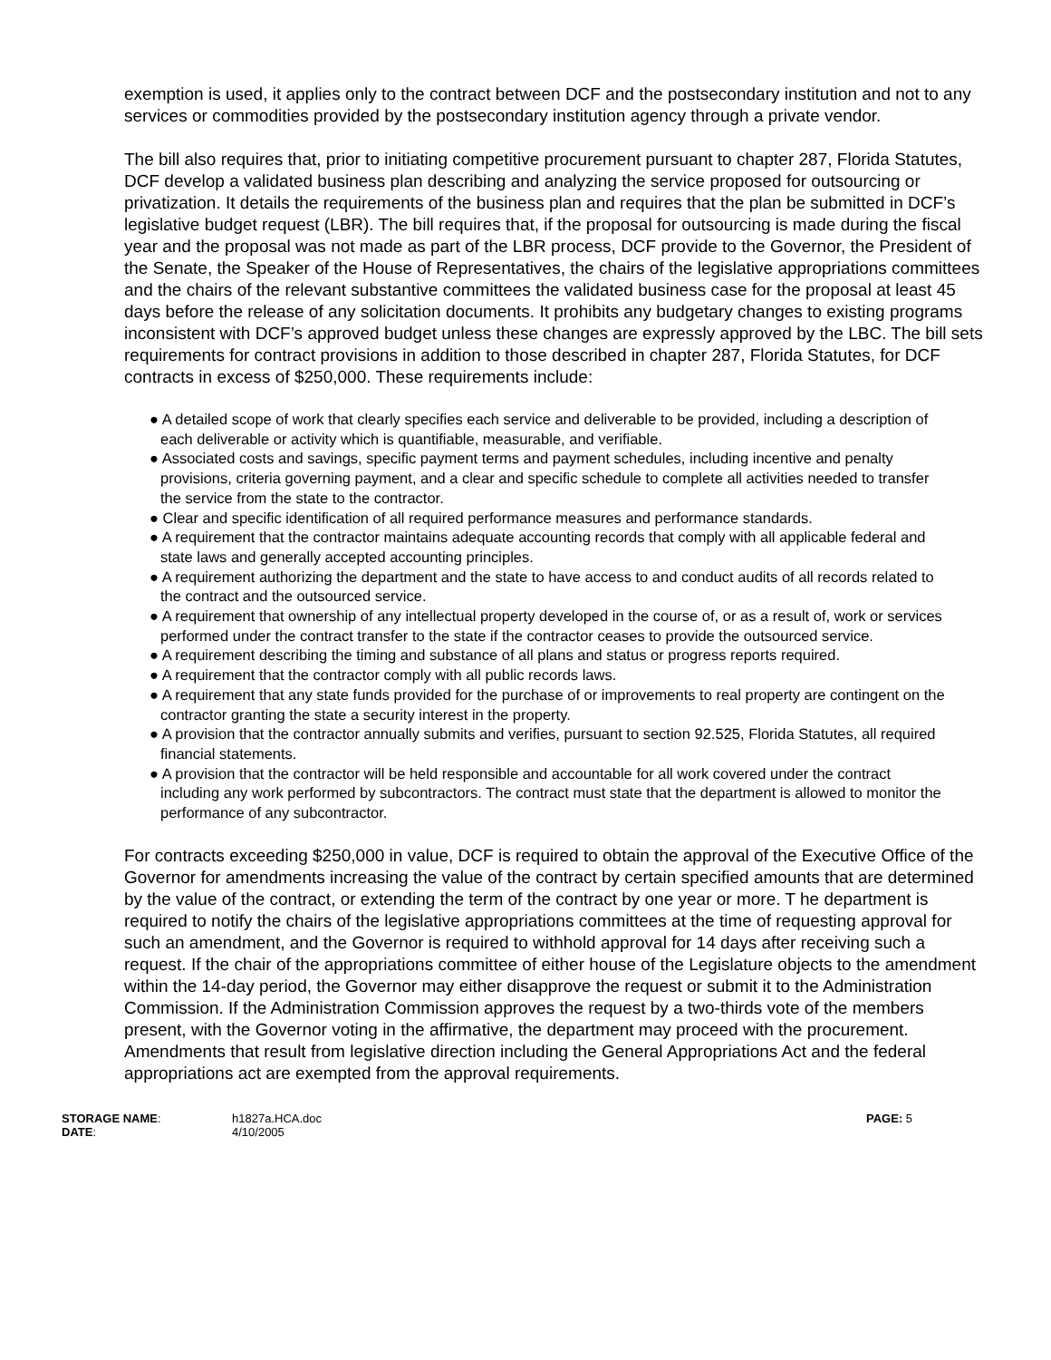exemption is used, it applies only to the contract between DCF and the postsecondary institution and not to any services or commodities provided by the postsecondary institution agency through a private vendor.
The bill also requires that, prior to initiating competitive procurement pursuant to chapter 287, Florida Statutes, DCF develop a validated business plan describing and analyzing the service proposed for outsourcing or privatization. It details the requirements of the business plan and requires that the plan be submitted in DCF’s legislative budget request (LBR). The bill requires that, if the proposal for outsourcing is made during the fiscal year and the proposal was not made as part of the LBR process, DCF provide to the Governor, the President of the Senate, the Speaker of the House of Representatives, the chairs of the legislative appropriations committees and the chairs of the relevant substantive committees the validated business case for the proposal at least 45 days before the release of any solicitation documents. It prohibits any budgetary changes to existing programs inconsistent with DCF’s approved budget unless these changes are expressly approved by the LBC. The bill sets requirements for contract provisions in addition to those described in chapter 287, Florida Statutes, for DCF contracts in excess of $250,000. These requirements include:
● A detailed scope of work that clearly specifies each service and deliverable to be provided, including a description of each deliverable or activity which is quantifiable, measurable, and verifiable.
● Associated costs and savings, specific payment terms and payment schedules, including incentive and penalty provisions, criteria governing payment, and a clear and specific schedule to complete all activities needed to transfer the service from the state to the contractor.
● Clear and specific identification of all required performance measures and performance standards.
● A requirement that the contractor maintains adequate accounting records that comply with all applicable federal and state laws and generally accepted accounting principles.
● A requirement authorizing the department and the state to have access to and conduct audits of all records related to the contract and the outsourced service.
● A requirement that ownership of any intellectual property developed in the course of, or as a result of, work or services performed under the contract transfer to the state if the contractor ceases to provide the outsourced service.
● A requirement describing the timing and substance of all plans and status or progress reports required.
● A requirement that the contractor comply with all public records laws.
● A requirement that any state funds provided for the purchase of or improvements to real property are contingent on the contractor granting the state a security interest in the property.
● A provision that the contractor annually submits and verifies, pursuant to section 92.525, Florida Statutes, all required financial statements.
● A provision that the contractor will be held responsible and accountable for all work covered under the contract including any work performed by subcontractors. The contract must state that the department is allowed to monitor the performance of any subcontractor.
For contracts exceeding $250,000 in value, DCF is required to obtain the approval of the Executive Office of the Governor for amendments increasing the value of the contract by certain specified amounts that are determined by the value of the contract, or extending the term of the contract by one year or more. T he department is required to notify the chairs of the legislative appropriations committees at the time of requesting approval for such an amendment, and the Governor is required to withhold approval for 14 days after receiving such a request. If the chair of the appropriations committee of either house of the Legislature objects to the amendment within the 14-day period, the Governor may either disapprove the request or submit it to the Administration Commission. If the Administration Commission approves the request by a two-thirds vote of the members present, with the Governor voting in the affirmative, the department may proceed with the procurement. Amendments that result from legislative direction including the General Appropriations Act and the federal appropriations act are exempted from the approval requirements.
| STORAGE NAME : | h1827a.HCA.doc | PAGE: 5 |
| DATE : | 4/10/2005 | |